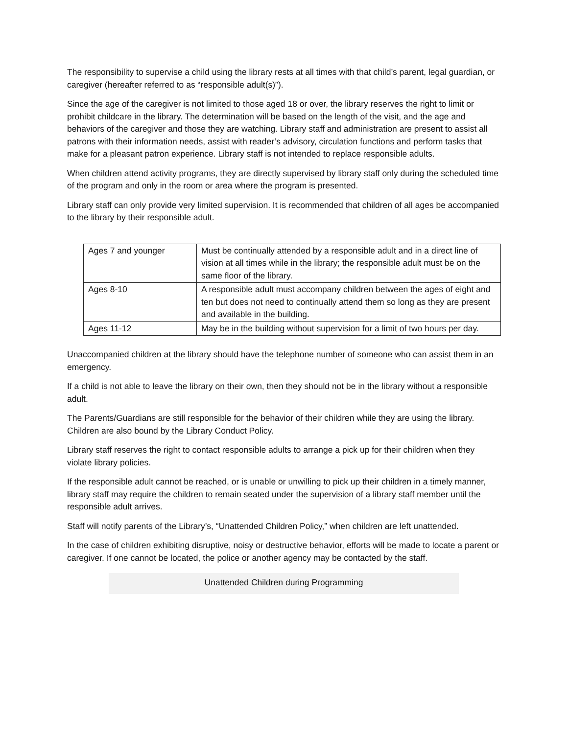The responsibility to supervise a child using the library rests at all times with that child’s parent, legal guardian, or caregiver (hereafter referred to as “responsible adult(s)”).
Since the age of the caregiver is not limited to those aged 18 or over, the library reserves the right to limit or prohibit childcare in the library. The determination will be based on the length of the visit, and the age and behaviors of the caregiver and those they are watching. Library staff and administration are present to assist all patrons with their information needs, assist with reader’s advisory, circulation functions and perform tasks that make for a pleasant patron experience. Library staff is not intended to replace responsible adults.
When children attend activity programs, they are directly supervised by library staff only during the scheduled time of the program and only in the room or area where the program is presented.
Library staff can only provide very limited supervision. It is recommended that children of all ages be accompanied to the library by their responsible adult.
| Ages 7 and younger | Must be continually attended by a responsible adult and in a direct line of vision at all times while in the library; the responsible adult must be on the same floor of the library. |
| Ages 8-10 | A responsible adult must accompany children between the ages of eight and ten but does not need to continually attend them so long as they are present and available in the building. |
| Ages 11-12 | May be in the building without supervision for a limit of two hours per day. |
Unaccompanied children at the library should have the telephone number of someone who can assist them in an emergency.
If a child is not able to leave the library on their own, then they should not be in the library without a responsible adult.
The Parents/Guardians are still responsible for the behavior of their children while they are using the library. Children are also bound by the Library Conduct Policy.
Library staff reserves the right to contact responsible adults to arrange a pick up for their children when they violate library policies.
If the responsible adult cannot be reached, or is unable or unwilling to pick up their children in a timely manner, library staff may require the children to remain seated under the supervision of a library staff member until the responsible adult arrives.
Staff will notify parents of the Library’s, “Unattended Children Policy,” when children are left unattended.
In the case of children exhibiting disruptive, noisy or destructive behavior, efforts will be made to locate a parent or caregiver. If one cannot be located, the police or another agency may be contacted by the staff.
Unattended Children during Programming